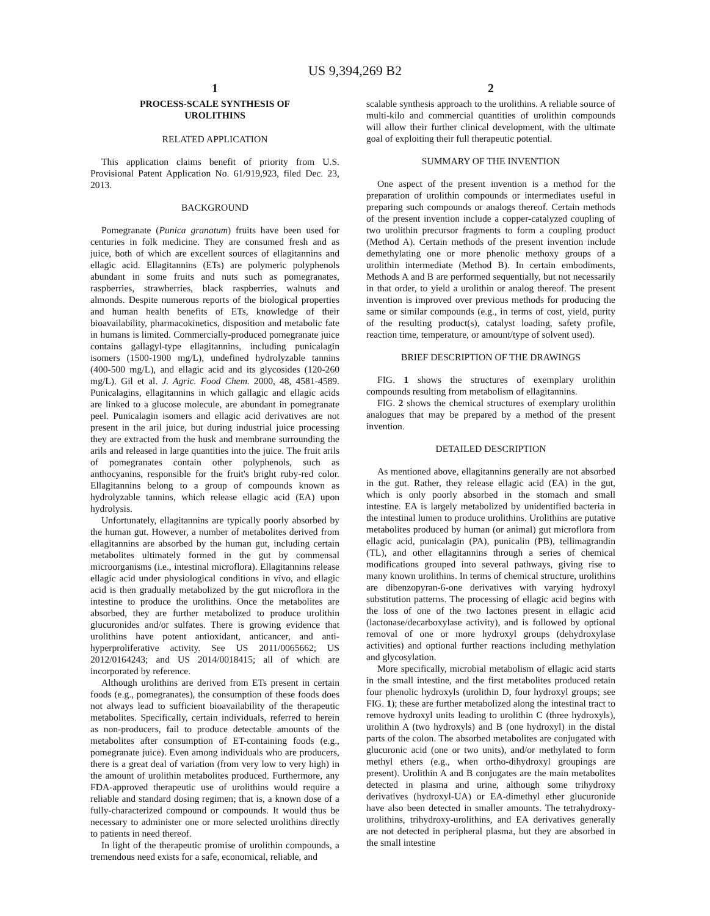US 9,394,269 B2
1
PROCESS-SCALE SYNTHESIS OF
UROLITHINS
RELATED APPLICATION
This application claims benefit of priority from U.S. Provisional Patent Application No. 61/919,923, filed Dec. 23, 2013.
BACKGROUND
Pomegranate (Punica granatum) fruits have been used for centuries in folk medicine. They are consumed fresh and as juice, both of which are excellent sources of ellagitannins and ellagic acid. Ellagitannins (ETs) are polymeric polyphenols abundant in some fruits and nuts such as pomegranates, raspberries, strawberries, black raspberries, walnuts and almonds. Despite numerous reports of the biological properties and human health benefits of ETs, knowledge of their bioavailability, pharmacokinetics, disposition and metabolic fate in humans is limited. Commercially-produced pomegranate juice contains gallagyl-type ellagitannins, including punicalagin isomers (1500-1900 mg/L), undefined hydrolyzable tannins (400-500 mg/L), and ellagic acid and its glycosides (120-260 mg/L). Gil et al. J. Agric. Food Chem. 2000, 48, 4581-4589. Punicalagins, ellagitannins in which gallagic and ellagic acids are linked to a glucose molecule, are abundant in pomegranate peel. Punicalagin isomers and ellagic acid derivatives are not present in the aril juice, but during industrial juice processing they are extracted from the husk and membrane surrounding the arils and released in large quantities into the juice. The fruit arils of pomegranates contain other polyphenols, such as anthocyanins, responsible for the fruit's bright ruby-red color. Ellagitannins belong to a group of compounds known as hydrolyzable tannins, which release ellagic acid (EA) upon hydrolysis.
Unfortunately, ellagitannins are typically poorly absorbed by the human gut. However, a number of metabolites derived from ellagitannins are absorbed by the human gut, including certain metabolites ultimately formed in the gut by commensal microorganisms (i.e., intestinal microflora). Ellagitannins release ellagic acid under physiological conditions in vivo, and ellagic acid is then gradually metabolized by the gut microflora in the intestine to produce the urolithins. Once the metabolites are absorbed, they are further metabolized to produce urolithin glucuronides and/or sulfates. There is growing evidence that urolithins have potent antioxidant, anticancer, and anti-hyperproliferative activity. See US 2011/0065662; US 2012/0164243; and US 2014/0018415; all of which are incorporated by reference.
Although urolithins are derived from ETs present in certain foods (e.g., pomegranates), the consumption of these foods does not always lead to sufficient bioavailability of the therapeutic metabolites. Specifically, certain individuals, referred to herein as non-producers, fail to produce detectable amounts of the metabolites after consumption of ET-containing foods (e.g., pomegranate juice). Even among individuals who are producers, there is a great deal of variation (from very low to very high) in the amount of urolithin metabolites produced. Furthermore, any FDA-approved therapeutic use of urolithins would require a reliable and standard dosing regimen; that is, a known dose of a fully-characterized compound or compounds. It would thus be necessary to administer one or more selected urolithins directly to patients in need thereof.
In light of the therapeutic promise of urolithin compounds, a tremendous need exists for a safe, economical, reliable, and
2
scalable synthesis approach to the urolithins. A reliable source of multi-kilo and commercial quantities of urolithin compounds will allow their further clinical development, with the ultimate goal of exploiting their full therapeutic potential.
SUMMARY OF THE INVENTION
One aspect of the present invention is a method for the preparation of urolithin compounds or intermediates useful in preparing such compounds or analogs thereof. Certain methods of the present invention include a copper-catalyzed coupling of two urolithin precursor fragments to form a coupling product (Method A). Certain methods of the present invention include demethylating one or more phenolic methoxy groups of a urolithin intermediate (Method B). In certain embodiments, Methods A and B are performed sequentially, but not necessarily in that order, to yield a urolithin or analog thereof. The present invention is improved over previous methods for producing the same or similar compounds (e.g., in terms of cost, yield, purity of the resulting product(s), catalyst loading, safety profile, reaction time, temperature, or amount/type of solvent used).
BRIEF DESCRIPTION OF THE DRAWINGS
FIG. 1 shows the structures of exemplary urolithin compounds resulting from metabolism of ellagitannins.
FIG. 2 shows the chemical structures of exemplary urolithin analogues that may be prepared by a method of the present invention.
DETAILED DESCRIPTION
As mentioned above, ellagitannins generally are not absorbed in the gut. Rather, they release ellagic acid (EA) in the gut, which is only poorly absorbed in the stomach and small intestine. EA is largely metabolized by unidentified bacteria in the intestinal lumen to produce urolithins. Urolithins are putative metabolites produced by human (or animal) gut microflora from ellagic acid, punicalagin (PA), punicalin (PB), tellimagrandin (TL), and other ellagitannins through a series of chemical modifications grouped into several pathways, giving rise to many known urolithins. In terms of chemical structure, urolithins are dibenzopyran-6-one derivatives with varying hydroxyl substitution patterns. The processing of ellagic acid begins with the loss of one of the two lactones present in ellagic acid (lactonase/decarboxylase activity), and is followed by optional removal of one or more hydroxyl groups (dehydroxylase activities) and optional further reactions including methylation and glycosylation.
More specifically, microbial metabolism of ellagic acid starts in the small intestine, and the first metabolites produced retain four phenolic hydroxyls (urolithin D, four hydroxyl groups; see FIG. 1); these are further metabolized along the intestinal tract to remove hydroxyl units leading to urolithin C (three hydroxyls), urolithin A (two hydroxyls) and B (one hydroxyl) in the distal parts of the colon. The absorbed metabolites are conjugated with glucuronic acid (one or two units), and/or methylated to form methyl ethers (e.g., when ortho-dihydroxyl groupings are present). Urolithin A and B conjugates are the main metabolites detected in plasma and urine, although some trihydroxy derivatives (hydroxyl-UA) or EA-dimethyl ether glucuronide have also been detected in smaller amounts. The tetrahydroxy-urolithins, trihydroxy-urolithins, and EA derivatives generally are not detected in peripheral plasma, but they are absorbed in the small intestine